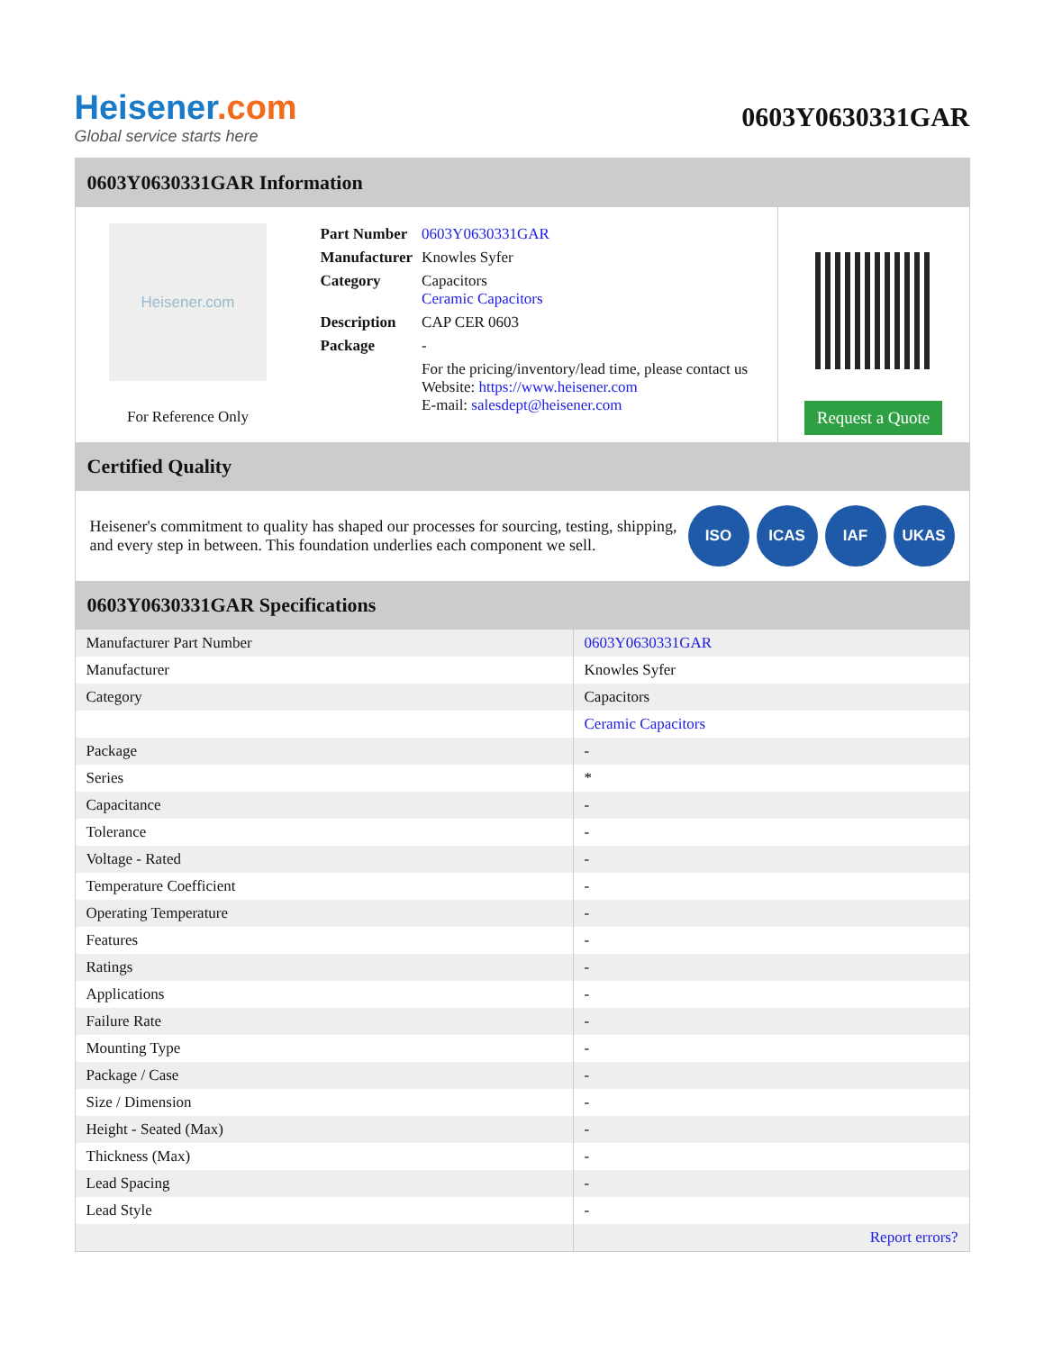Heisener.com
Global service starts here
0603Y0630331GAR
0603Y0630331GAR Information
Heisener.com
For Reference Only
| Part Number | 0603Y0630331GAR |
| Manufacturer | Knowles Syfer |
| Category | Capacitors Ceramic Capacitors |
| Description | CAP CER 0603 |
| Package | - |
| | For the pricing/inventory/lead time, please contact us Website: https://www.heisener.com E-mail: salesdept@heisener.com |
Request a Quote
Certified Quality
Heisener's commitment to quality has shaped our processes for sourcing, testing, shipping, and every step in between. This foundation underlies each component we sell.
ISO ICAS IAF UKAS
0603Y0630331GAR Specifications
| Manufacturer Part Number | 0603Y0630331GAR |
| Manufacturer | Knowles Syfer |
| Category | Capacitors |
| | Ceramic Capacitors |
| Package | - |
| Series | * |
| Capacitance | - |
| Tolerance | - |
| Voltage - Rated | - |
| Temperature Coefficient | - |
| Operating Temperature | - |
| Features | - |
| Ratings | - |
| Applications | - |
| Failure Rate | - |
| Mounting Type | - |
| Package / Case | - |
| Size / Dimension | - |
| Height - Seated (Max) | - |
| Thickness (Max) | - |
| Lead Spacing | - |
| Lead Style | - |
| | Report errors? |